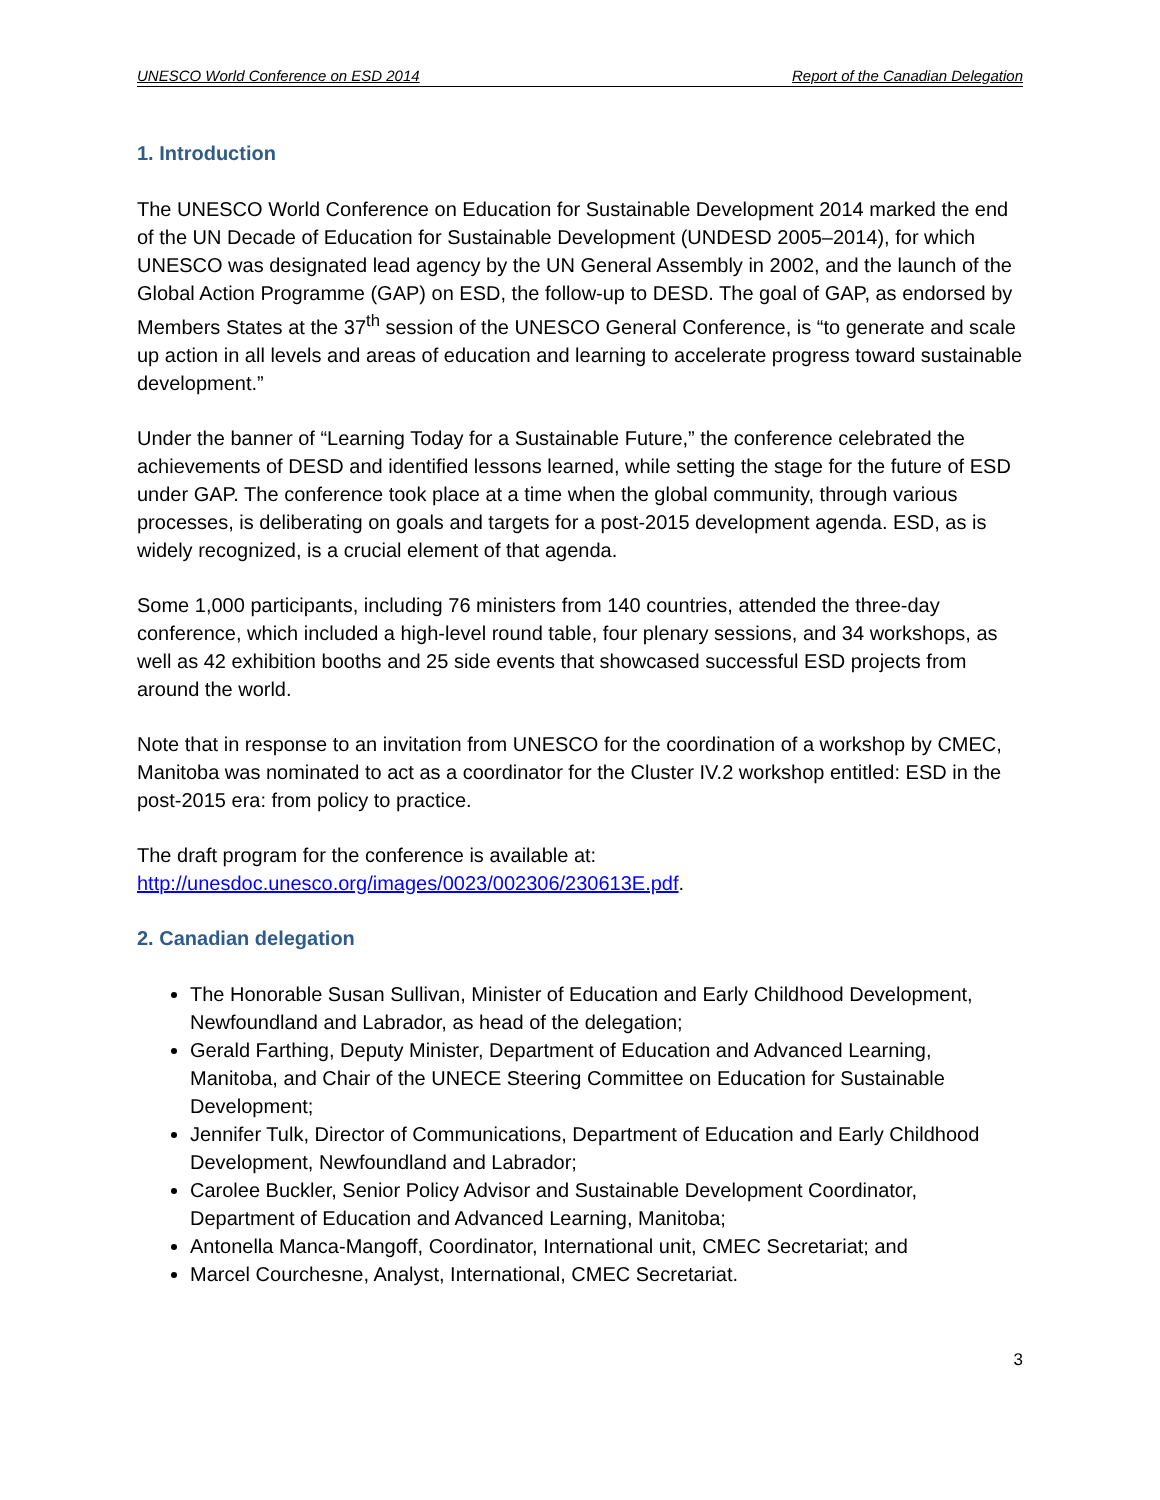UNESCO World Conference on ESD 2014 Report of the Canadian Delegation
1. Introduction
The UNESCO World Conference on Education for Sustainable Development 2014 marked the end of the UN Decade of Education for Sustainable Development (UNDESD 2005–2014), for which UNESCO was designated lead agency by the UN General Assembly in 2002, and the launch of the Global Action Programme (GAP) on ESD, the follow-up to DESD. The goal of GAP, as endorsed by Members States at the 37<sup>th</sup> session of the UNESCO General Conference, is “to generate and scale up action in all levels and areas of education and learning to accelerate progress toward sustainable development.”
Under the banner of “Learning Today for a Sustainable Future,” the conference celebrated the achievements of DESD and identified lessons learned, while setting the stage for the future of ESD under GAP. The conference took place at a time when the global community, through various processes, is deliberating on goals and targets for a post-2015 development agenda. ESD, as is widely recognized, is a crucial element of that agenda.
Some 1,000 participants, including 76 ministers from 140 countries, attended the three-day conference, which included a high-level round table, four plenary sessions, and 34 workshops, as well as 42 exhibition booths and 25 side events that showcased successful ESD projects from around the world.
Note that in response to an invitation from UNESCO for the coordination of a workshop by CMEC, Manitoba was nominated to act as a coordinator for the Cluster IV.2 workshop entitled: ESD in the post-2015 era: from policy to practice.
The draft program for the conference is available at:
http://unesdoc.unesco.org/images/0023/002306/230613E.pdf.
2. Canadian delegation
The Honorable Susan Sullivan, Minister of Education and Early Childhood Development, Newfoundland and Labrador, as head of the delegation;
Gerald Farthing, Deputy Minister, Department of Education and Advanced Learning, Manitoba, and Chair of the UNECE Steering Committee on Education for Sustainable Development;
Jennifer Tulk, Director of Communications, Department of Education and Early Childhood Development, Newfoundland and Labrador;
Carolee Buckler, Senior Policy Advisor and Sustainable Development Coordinator, Department of Education and Advanced Learning, Manitoba;
Antonella Manca-Mangoff, Coordinator, International unit, CMEC Secretariat; and
Marcel Courchesne, Analyst, International, CMEC Secretariat.
3